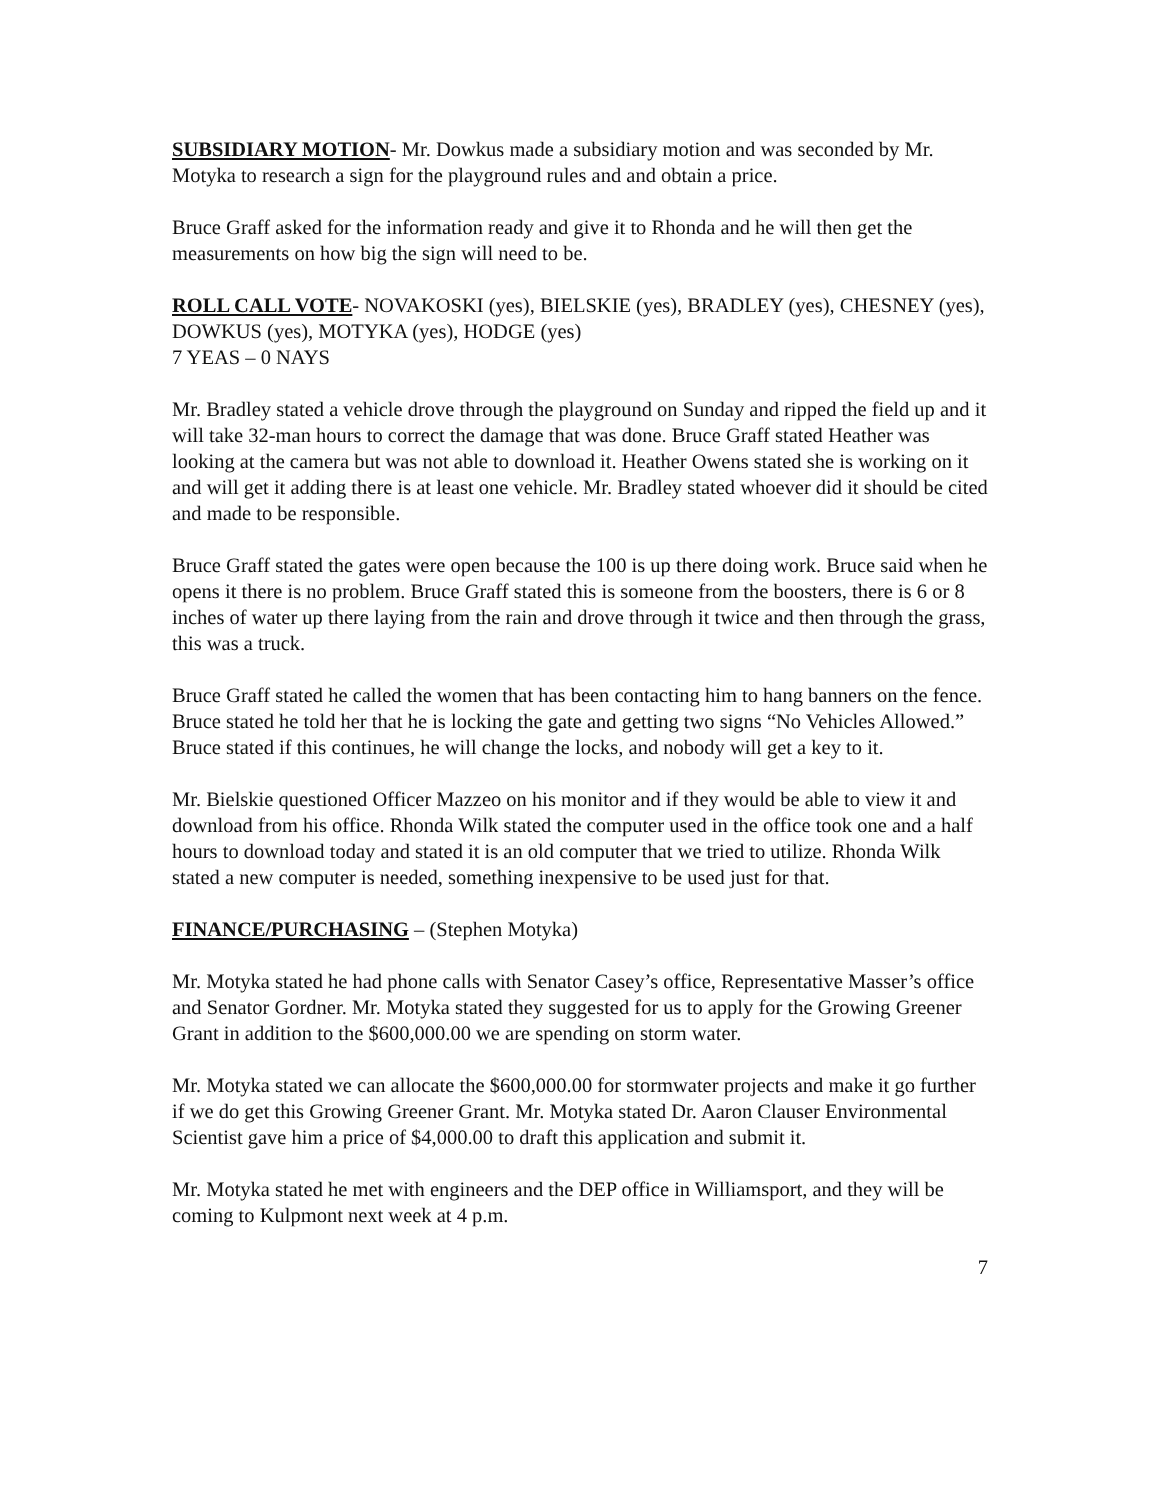SUBSIDIARY MOTION- Mr. Dowkus made a subsidiary motion and was seconded by Mr. Motyka to research a sign for the playground rules and and obtain a price.
Bruce Graff asked for the information ready and give it to Rhonda and he will then get the measurements on how big the sign will need to be.
ROLL CALL VOTE- NOVAKOSKI (yes), BIELSKIE (yes), BRADLEY (yes), CHESNEY (yes), DOWKUS (yes), MOTYKA (yes), HODGE (yes)
7 YEAS – 0 NAYS
Mr. Bradley stated a vehicle drove through the playground on Sunday and ripped the field up and it will take 32-man hours to correct the damage that was done. Bruce Graff stated Heather was looking at the camera but was not able to download it. Heather Owens stated she is working on it and will get it adding there is at least one vehicle. Mr. Bradley stated whoever did it should be cited and made to be responsible.
Bruce Graff stated the gates were open because the 100 is up there doing work. Bruce said when he opens it there is no problem. Bruce Graff stated this is someone from the boosters, there is 6 or 8 inches of water up there laying from the rain and drove through it twice and then through the grass, this was a truck.
Bruce Graff stated he called the women that has been contacting him to hang banners on the fence. Bruce stated he told her that he is locking the gate and getting two signs “No Vehicles Allowed.” Bruce stated if this continues, he will change the locks, and nobody will get a key to it.
Mr. Bielskie questioned Officer Mazzeo on his monitor and if they would be able to view it and download from his office. Rhonda Wilk stated the computer used in the office took one and a half hours to download today and stated it is an old computer that we tried to utilize. Rhonda Wilk stated a new computer is needed, something inexpensive to be used just for that.
FINANCE/PURCHASING – (Stephen Motyka)
Mr. Motyka stated he had phone calls with Senator Casey’s office, Representative Masser’s office and Senator Gordner. Mr. Motyka stated they suggested for us to apply for the Growing Greener Grant in addition to the $600,000.00 we are spending on storm water.
Mr. Motyka stated we can allocate the $600,000.00 for stormwater projects and make it go further if we do get this Growing Greener Grant. Mr. Motyka stated Dr. Aaron Clauser Environmental Scientist gave him a price of $4,000.00 to draft this application and submit it.
Mr. Motyka stated he met with engineers and the DEP office in Williamsport, and they will be coming to Kulpmont next week at 4 p.m.
7